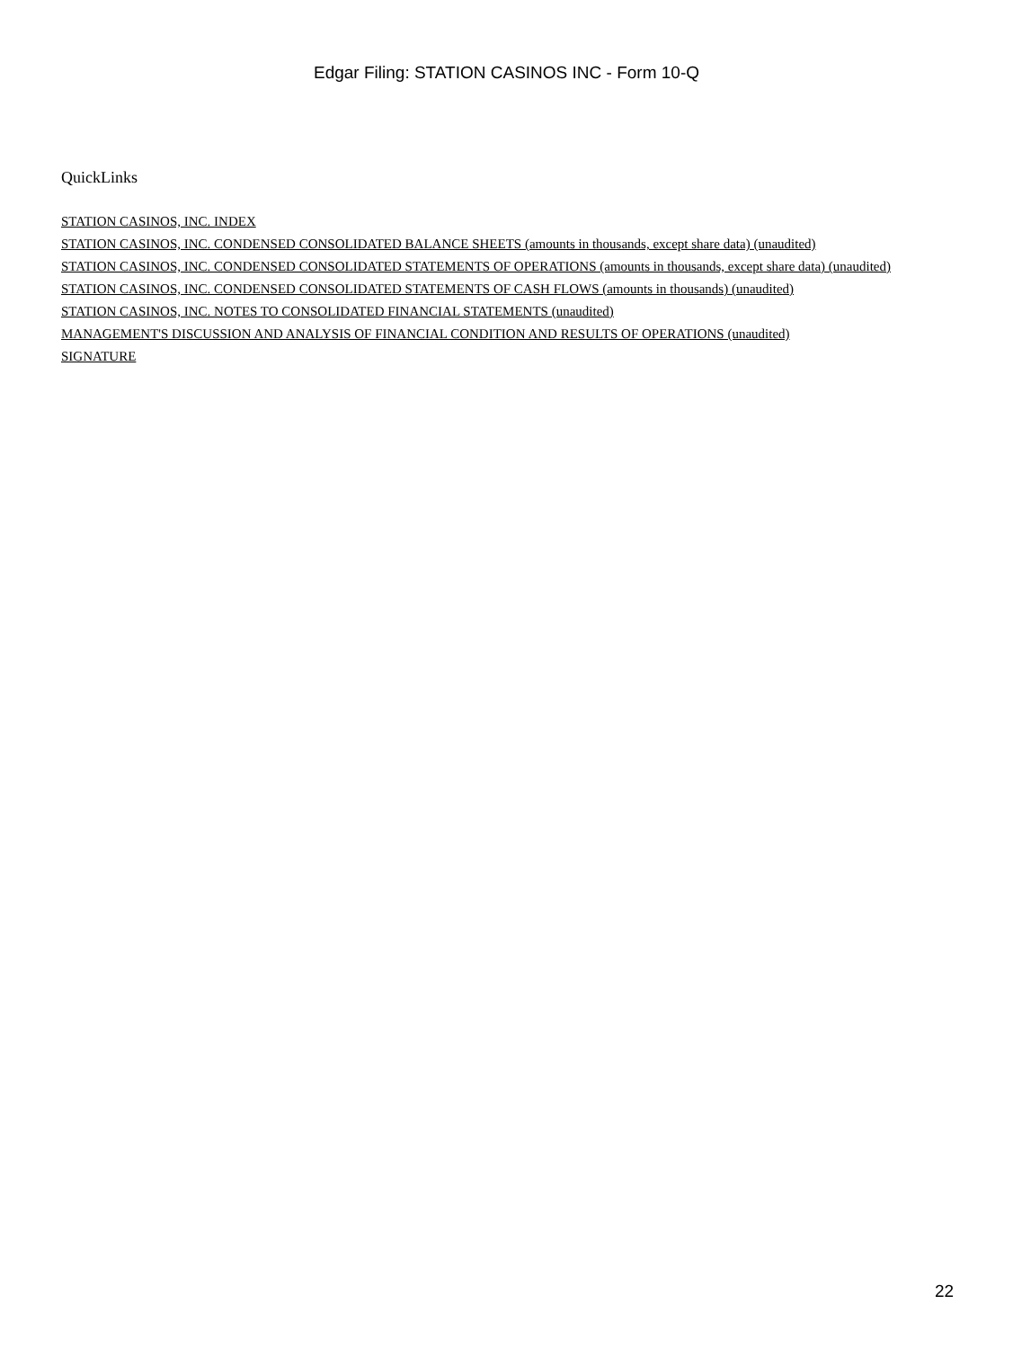Edgar Filing: STATION CASINOS INC - Form 10-Q
QuickLinks
STATION CASINOS, INC. INDEX
STATION CASINOS, INC. CONDENSED CONSOLIDATED BALANCE SHEETS (amounts in thousands, except share data) (unaudited)
STATION CASINOS, INC. CONDENSED CONSOLIDATED STATEMENTS OF OPERATIONS (amounts in thousands, except share data) (unaudited)
STATION CASINOS, INC. CONDENSED CONSOLIDATED STATEMENTS OF CASH FLOWS (amounts in thousands) (unaudited)
STATION CASINOS, INC. NOTES TO CONSOLIDATED FINANCIAL STATEMENTS (unaudited)
MANAGEMENT'S DISCUSSION AND ANALYSIS OF FINANCIAL CONDITION AND RESULTS OF OPERATIONS (unaudited)
SIGNATURE
22